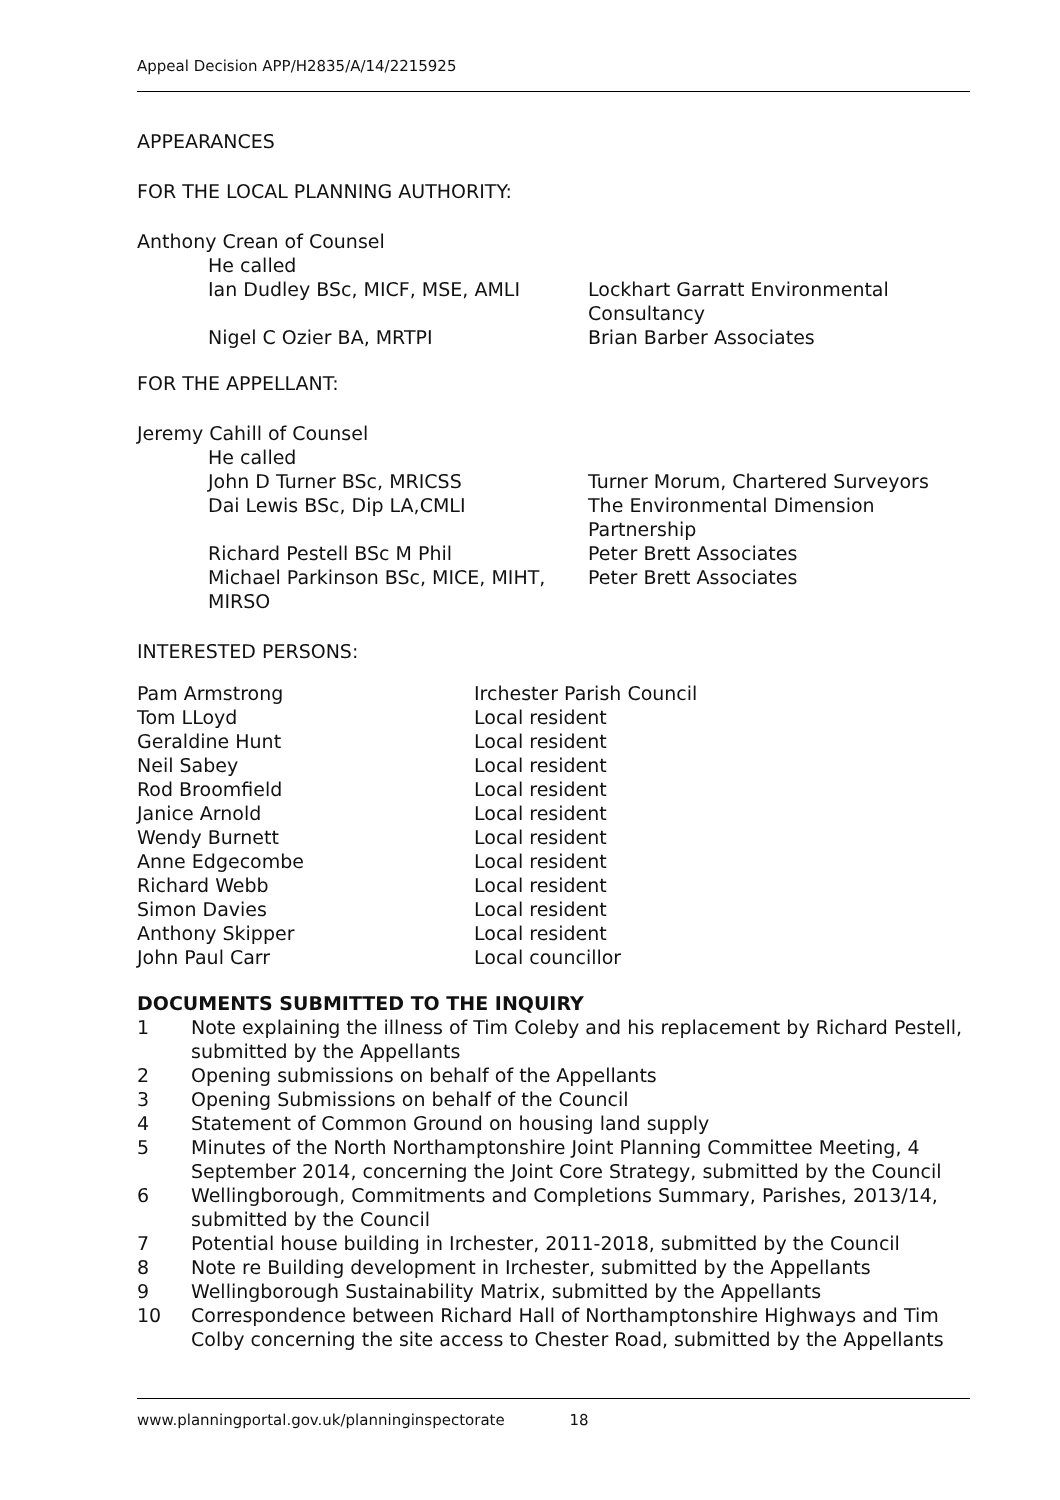Appeal Decision APP/H2835/A/14/2215925
APPEARANCES
FOR THE LOCAL PLANNING AUTHORITY:
Anthony Crean of Counsel
| He called | |
| Ian Dudley BSc, MICF, MSE, AMLI | Lockhart Garratt Environmental Consultancy |
| Nigel C Ozier BA, MRTPI | Brian Barber Associates |
FOR THE APPELLANT:
Jeremy Cahill of Counsel
| He called | |
| John D Turner BSc, MRICSS | Turner Morum, Chartered Surveyors |
| Dai Lewis BSc, Dip LA,CMLI | The Environmental Dimension Partnership |
| Richard Pestell BSc M Phil | Peter Brett Associates |
| Michael Parkinson BSc, MICE, MIHT, MIRSO | Peter Brett Associates |
INTERESTED PERSONS:
| Pam Armstrong | Irchester Parish Council |
| Tom LLoyd | Local resident |
| Geraldine Hunt | Local resident |
| Neil Sabey | Local resident |
| Rod Broomfield | Local resident |
| Janice Arnold | Local resident |
| Wendy Burnett | Local resident |
| Anne Edgecombe | Local resident |
| Richard Webb | Local resident |
| Simon Davies | Local resident |
| Anthony Skipper | Local resident |
| John Paul Carr | Local councillor |
DOCUMENTS SUBMITTED TO THE INQUIRY
| 1 | Note explaining the illness of Tim Coleby and his replacement by Richard Pestell, submitted by the Appellants |
| 2 | Opening submissions on behalf of the Appellants |
| 3 | Opening Submissions on behalf of the Council |
| 4 | Statement of Common Ground on housing land supply |
| 5 | Minutes of the North Northamptonshire Joint Planning Committee Meeting, 4 September 2014, concerning the Joint Core Strategy, submitted by the Council |
| 6 | Wellingborough, Commitments and Completions Summary, Parishes, 2013/14, submitted by the Council |
| 7 | Potential house building in Irchester, 2011-2018, submitted by the Council |
| 8 | Note re Building development in Irchester, submitted by the Appellants |
| 9 | Wellingborough Sustainability Matrix, submitted by the Appellants |
| 10 | Correspondence between Richard Hall of Northamptonshire Highways and Tim Colby concerning the site access to Chester Road, submitted by the Appellants |
www.planningportal.gov.uk/planninginspectorate 18